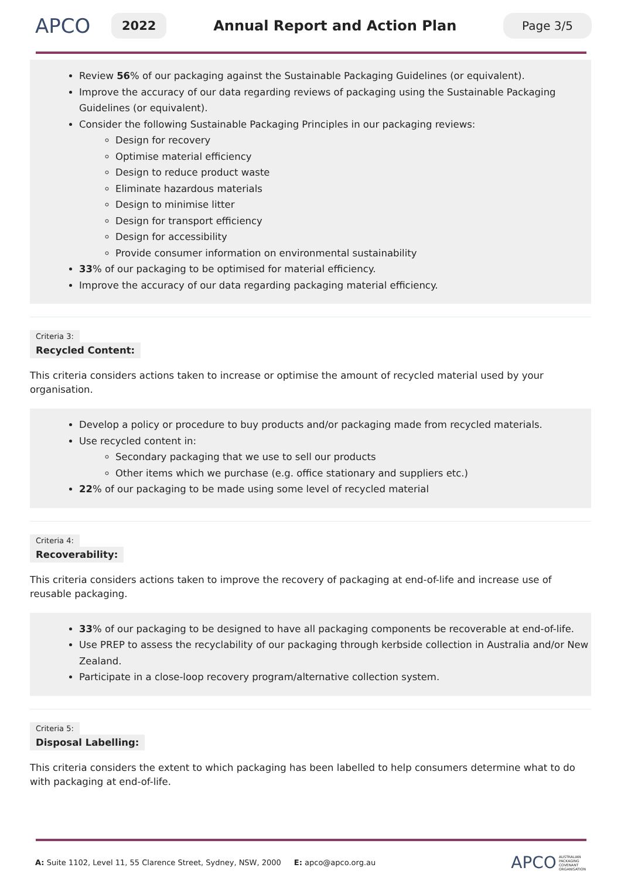APCO
2022
Annual Report and Action Plan
Page 3/5
Review 56% of our packaging against the Sustainable Packaging Guidelines (or equivalent).
Improve the accuracy of our data regarding reviews of packaging using the Sustainable Packaging Guidelines (or equivalent).
Consider the following Sustainable Packaging Principles in our packaging reviews:
Design for recovery
Optimise material efficiency
Design to reduce product waste
Eliminate hazardous materials
Design to minimise litter
Design for transport efficiency
Design for accessibility
Provide consumer information on environmental sustainability
33% of our packaging to be optimised for material efficiency.
Improve the accuracy of our data regarding packaging material efficiency.
Criteria 3:
Recycled Content:
This criteria considers actions taken to increase or optimise the amount of recycled material used by your organisation.
Develop a policy or procedure to buy products and/or packaging made from recycled materials.
Use recycled content in:
Secondary packaging that we use to sell our products
Other items which we purchase (e.g. office stationary and suppliers etc.)
22% of our packaging to be made using some level of recycled material
Criteria 4:
Recoverability:
This criteria considers actions taken to improve the recovery of packaging at end-of-life and increase use of reusable packaging.
33% of our packaging to be designed to have all packaging components be recoverable at end-of-life.
Use PREP to assess the recyclability of our packaging through kerbside collection in Australia and/or New Zealand.
Participate in a close-loop recovery program/alternative collection system.
Criteria 5:
Disposal Labelling:
This criteria considers the extent to which packaging has been labelled to help consumers determine what to do with packaging at end-of-life.
A: Suite 1102, Level 11, 55 Clarence Street, Sydney, NSW, 2000 E: apco@apco.org.au APCO AUSTRALIAN
PACKAGING
COVENANT
ORGANISATION